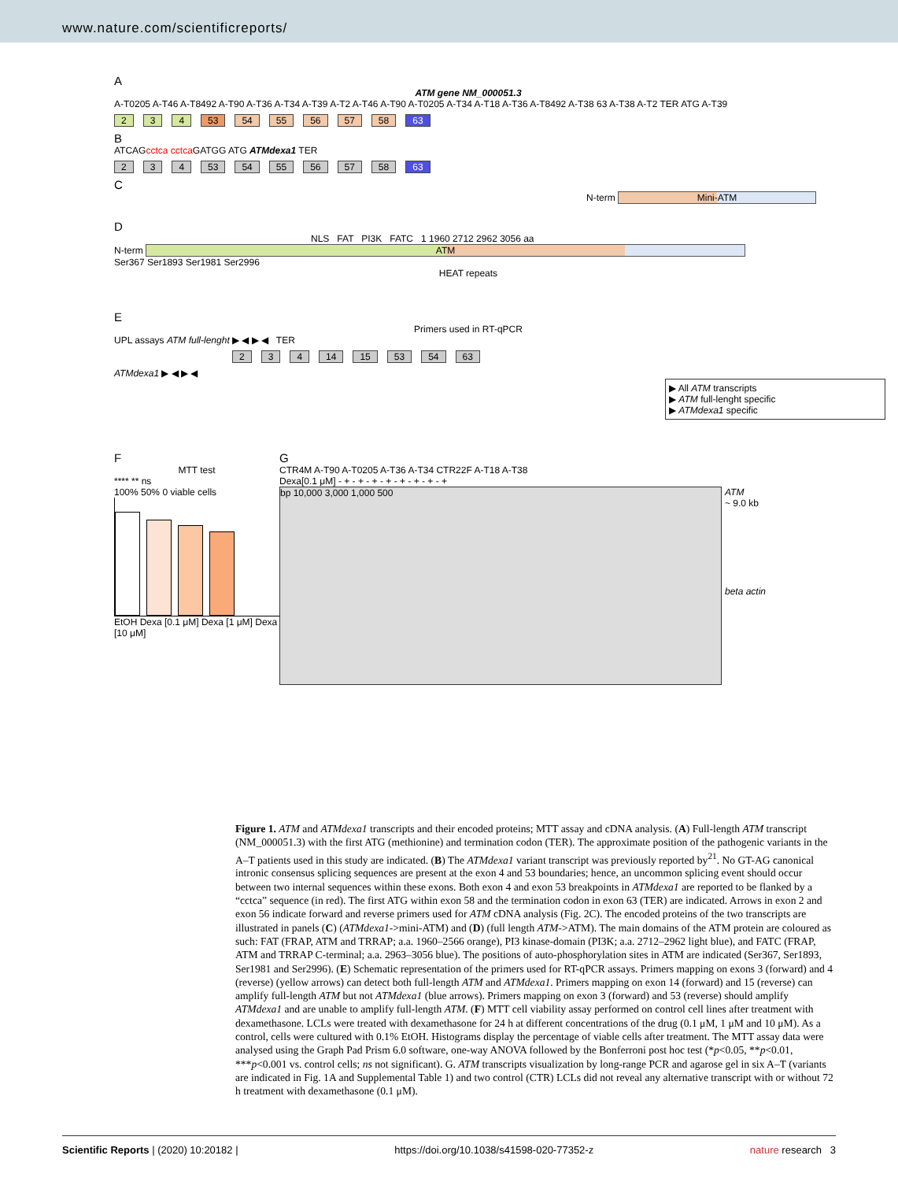www.nature.com/scientificreports/
A
ATM gene NM_000051.3
A-T0205 A-T46 A-T8492 A-T90 A-T36 A-T34 A-T39 A-T2 A-T46 A-T90 A-T0205 A-T34 A-T18 A-T36 A-T8492 A-T38 63 A-T38 A-T2 TER ATG A-T39
2 3 4 53 54 55 56 57 58 63
B
ATCAGcctca cctca GATGG ATG ATMdexa1 TER
2 3 4 53 54 55 56 57 58 63
C
N-term Mini-ATM
D
NLS FAT PI3K FATC 1 1960 2712 2962 3056 aa
N-term ATM
Ser367 Ser1893 Ser1981 Ser2996
HEAT repeats
E
Primers used in RT-qPCR
UPL assays ATM full-lenght ▶ ◀ ▶ ◀ TER
2 3 4 14 15 53 54 63
ATMdexa1 ▶ ◀ ▶ ◀
▶ All ATM transcripts
▶ ATM full-lenght specific
▶ ATMdexa1 specific
F
MTT test
**** ** ns
100% 50% 0 viable cells
EtOH Dexa [0.1 μM] Dexa [1 μM] Dexa [10 μM]
G
CTR4M A-T90 A-T0205 A-T36 A-T34 CTR22F A-T18 A-T38
Dexa[0.1 μM] - + - + - + - + - + - + - + - +
bp 10,000 3,000 1,000 500
ATM
~ 9.0 kb
beta actin
Figure 1. ATM and ATMdexa1 transcripts and their encoded proteins; MTT assay and cDNA analysis. (A) Full-length ATM transcript (NM_000051.3) with the first ATG (methionine) and termination codon (TER). The approximate position of the pathogenic variants in the A–T patients used in this study are indicated. (B) The ATMdexa1 variant transcript was previously reported by<sup>21</sup>. No GT-AG canonical intronic consensus splicing sequences are present at the exon 4 and 53 boundaries; hence, an uncommon splicing event should occur between two internal sequences within these exons. Both exon 4 and exon 53 breakpoints in ATMdexa1 are reported to be flanked by a “cctca” sequence (in red). The first ATG within exon 58 and the termination codon in exon 63 (TER) are indicated. Arrows in exon 2 and exon 56 indicate forward and reverse primers used for ATM cDNA analysis (Fig. 2C). The encoded proteins of the two transcripts are illustrated in panels (C) (ATMdexa1->mini-ATM) and (D) (full length ATM->ATM). The main domains of the ATM protein are coloured as such: FAT (FRAP, ATM and TRRAP; a.a. 1960–2566 orange), PI3 kinase-domain (PI3K; a.a. 2712–2962 light blue), and FATC (FRAP, ATM and TRRAP C-terminal; a.a. 2963–3056 blue). The positions of auto-phosphorylation sites in ATM are indicated (Ser367, Ser1893, Ser1981 and Ser2996). (E) Schematic representation of the primers used for RT-qPCR assays. Primers mapping on exons 3 (forward) and 4 (reverse) (yellow arrows) can detect both full-length ATM and ATMdexa1. Primers mapping on exon 14 (forward) and 15 (reverse) can amplify full-length ATM but not ATMdexa1 (blue arrows). Primers mapping on exon 3 (forward) and 53 (reverse) should amplify ATMdexa1 and are unable to amplify full-length ATM. (F) MTT cell viability assay performed on control cell lines after treatment with dexamethasone. LCLs were treated with dexamethasone for 24 h at different concentrations of the drug (0.1 μM, 1 μM and 10 μM). As a control, cells were cultured with 0.1% EtOH. Histograms display the percentage of viable cells after treatment. The MTT assay data were analysed using the Graph Pad Prism 6.0 software, one-way ANOVA followed by the Bonferroni post hoc test (*p<0.05, **p<0.01, ***p<0.001 vs. control cells; ns not significant). G. ATM transcripts visualization by long-range PCR and agarose gel in six A–T (variants are indicated in Fig. 1A and Supplemental Table 1) and two control (CTR) LCLs did not reveal any alternative transcript with or without 72 h treatment with dexamethasone (0.1 μM).
Scientific Reports | (2020) 10:20182 | https://doi.org/10.1038/s41598-020-77352-z nature research 3